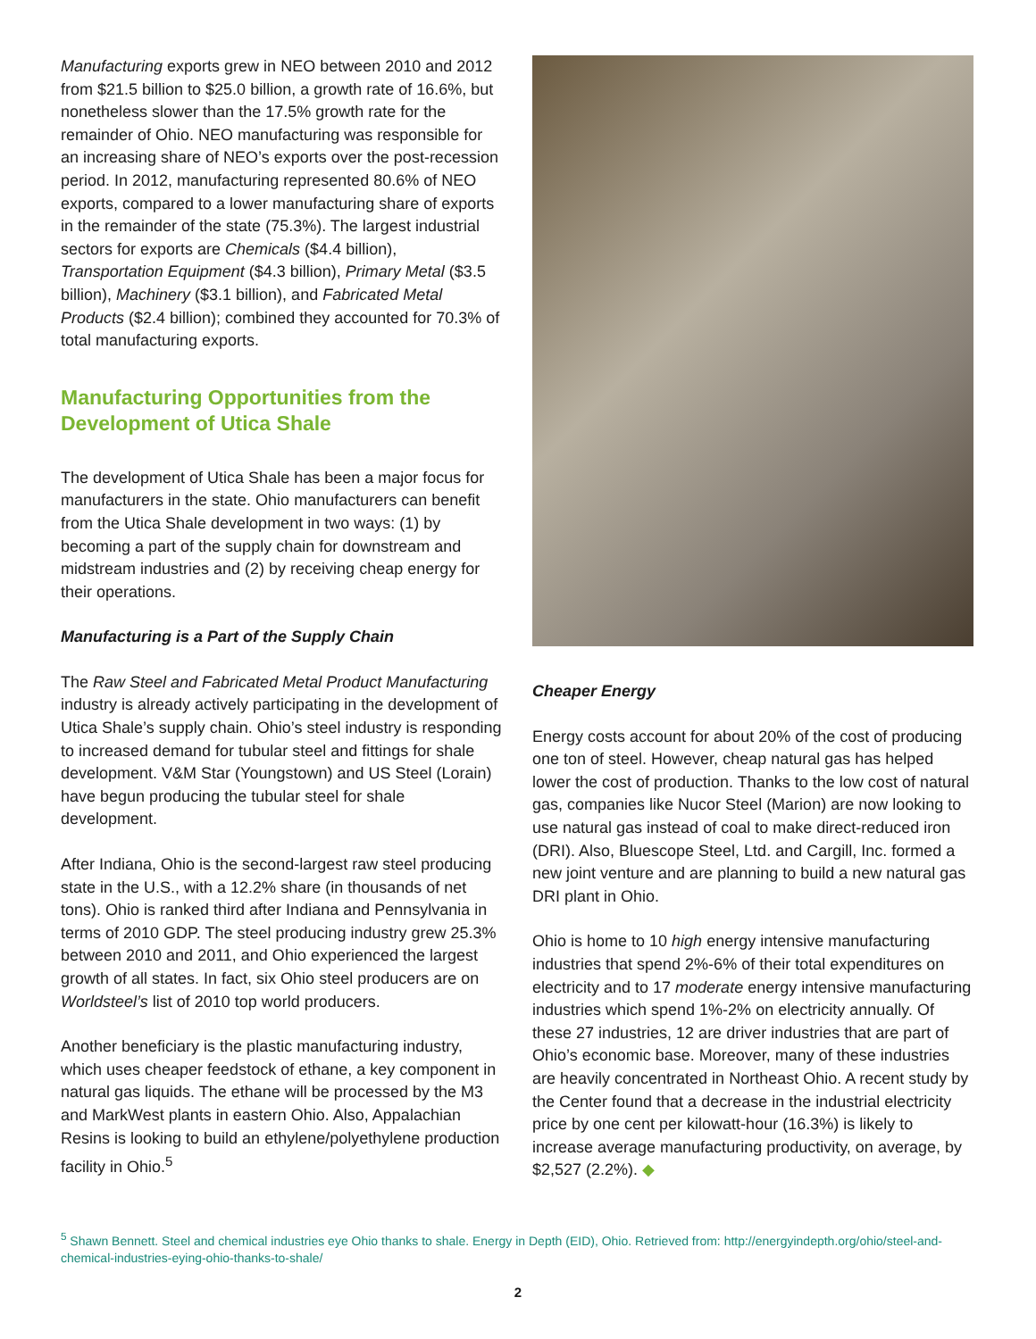Manufacturing exports grew in NEO between 2010 and 2012 from $21.5 billion to $25.0 billion, a growth rate of 16.6%, but nonetheless slower than the 17.5% growth rate for the remainder of Ohio. NEO manufacturing was responsible for an increasing share of NEO’s exports over the post-recession period. In 2012, manufacturing represented 80.6% of NEO exports, compared to a lower manufacturing share of exports in the remainder of the state (75.3%). The largest industrial sectors for exports are Chemicals ($4.4 billion), Transportation Equipment ($4.3 billion), Primary Metal ($3.5 billion), Machinery ($3.1 billion), and Fabricated Metal Products ($2.4 billion); combined they accounted for 70.3% of total manufacturing exports.
Manufacturing Opportunities from the Development of Utica Shale
The development of Utica Shale has been a major focus for manufacturers in the state. Ohio manufacturers can benefit from the Utica Shale development in two ways: (1) by becoming a part of the supply chain for downstream and midstream industries and (2) by receiving cheap energy for their operations.
Manufacturing is a Part of the Supply Chain
The Raw Steel and Fabricated Metal Product Manufacturing industry is already actively participating in the development of Utica Shale’s supply chain. Ohio’s steel industry is responding to increased demand for tubular steel and fittings for shale development. V&M Star (Youngstown) and US Steel (Lorain) have begun producing the tubular steel for shale development.
After Indiana, Ohio is the second-largest raw steel producing state in the U.S., with a 12.2% share (in thousands of net tons). Ohio is ranked third after Indiana and Pennsylvania in terms of 2010 GDP. The steel producing industry grew 25.3% between 2010 and 2011, and Ohio experienced the largest growth of all states. In fact, six Ohio steel producers are on Worldsteel’s list of 2010 top world producers.
Another beneficiary is the plastic manufacturing industry, which uses cheaper feedstock of ethane, a key component in natural gas liquids. The ethane will be processed by the M3 and MarkWest plants in eastern Ohio. Also, Appalachian Resins is looking to build an ethylene/polyethylene production facility in Ohio.<sup>5</sup>
Cheaper Energy
Energy costs account for about 20% of the cost of producing one ton of steel. However, cheap natural gas has helped lower the cost of production. Thanks to the low cost of natural gas, companies like Nucor Steel (Marion) are now looking to use natural gas instead of coal to make direct-reduced iron (DRI). Also, Bluescope Steel, Ltd. and Cargill, Inc. formed a new joint venture and are planning to build a new natural gas DRI plant in Ohio.
Ohio is home to 10 high energy intensive manufacturing industries that spend 2%-6% of their total expenditures on electricity and to 17 moderate energy intensive manufacturing industries which spend 1%-2% on electricity annually. Of these 27 industries, 12 are driver industries that are part of Ohio’s economic base. Moreover, many of these industries are heavily concentrated in Northeast Ohio. A recent study by the Center found that a decrease in the industrial electricity price by one cent per kilowatt-hour (16.3%) is likely to increase average manufacturing productivity, on average, by $2,527 (2.2%). ◆
<sup>5</sup> Shawn Bennett. Steel and chemical industries eye Ohio thanks to shale. Energy in Depth (EID), Ohio. Retrieved from: http://energyindepth.org/ohio/steel-and-chemical-industries-eying-ohio-thanks-to-shale/
2